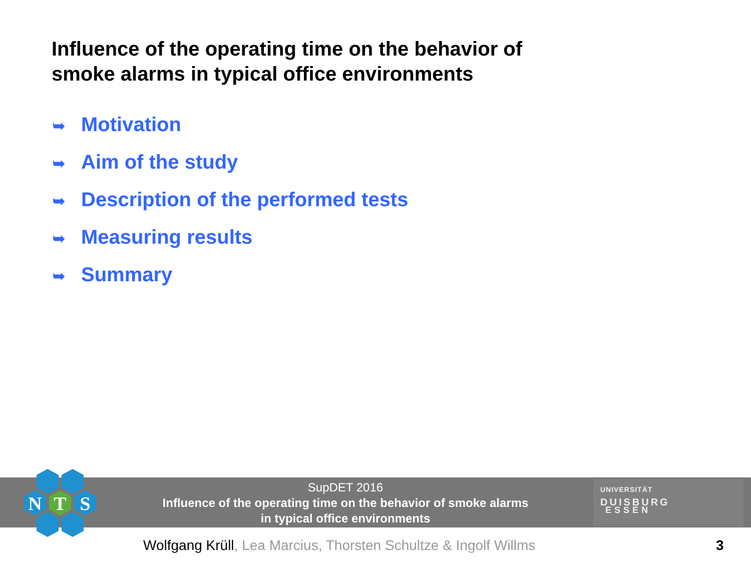Influence of the operating time on the behavior of
smoke alarms in typical office environments
➥ Motivation
➥ Aim of the study
➥ Description of the performed tests
➥ Measuring results
➥ Summary
N
T
S
SupDET 2016
Influence of the operating time on the behavior of smoke alarms
in typical office environments
UNIVERSITÄT
DUISBURG
ESSEN
Wolfgang Krüll, Lea Marcius, Thorsten Schultze & Ingolf Willms
3